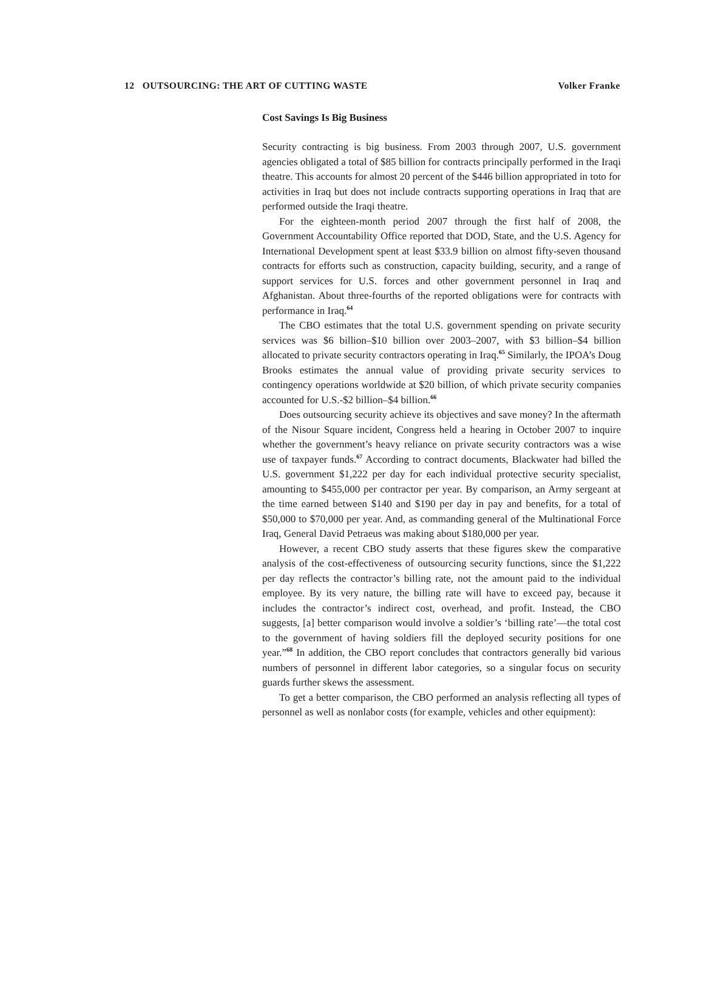12 OUTSOURCING: THE ART OF CUTTING WASTE Volker Franke
Cost Savings Is Big Business
Security contracting is big business. From 2003 through 2007, U.S. government agencies obligated a total of $85 billion for contracts principally performed in the Iraqi theatre. This accounts for almost 20 percent of the $446 billion appropriated in toto for activities in Iraq but does not include contracts supporting operations in Iraq that are performed outside the Iraqi theatre.
For the eighteen-month period 2007 through the first half of 2008, the Government Accountability Office reported that DOD, State, and the U.S. Agency for International Development spent at least $33.9 billion on almost fifty-seven thousand contracts for efforts such as construction, capacity building, security, and a range of support services for U.S. forces and other government personnel in Iraq and Afghanistan. About three-fourths of the reported obligations were for contracts with performance in Iraq.<sup>64</sup>
The CBO estimates that the total U.S. government spending on private security services was $6 billion–$10 billion over 2003–2007, with $3 billion–$4 billion allocated to private security contractors operating in Iraq.<sup>65</sup> Similarly, the IPOA’s Doug Brooks estimates the annual value of providing private security services to contingency operations worldwide at $20 billion, of which private security companies accounted for U.S.-$2 billion–$4 billion.<sup>66</sup>
Does outsourcing security achieve its objectives and save money? In the aftermath of the Nisour Square incident, Congress held a hearing in October 2007 to inquire whether the government’s heavy reliance on private security contractors was a wise use of taxpayer funds.<sup>67</sup> According to contract documents, Blackwater had billed the U.S. government $1,222 per day for each individual protective security specialist, amounting to $455,000 per contractor per year. By comparison, an Army sergeant at the time earned between $140 and $190 per day in pay and benefits, for a total of $50,000 to $70,000 per year. And, as commanding general of the Multinational Force Iraq, General David Petraeus was making about $180,000 per year.
However, a recent CBO study asserts that these figures skew the comparative analysis of the cost-effectiveness of outsourcing security functions, since the $1,222 per day reflects the contractor’s billing rate, not the amount paid to the individual employee. By its very nature, the billing rate will have to exceed pay, because it includes the contractor’s indirect cost, overhead, and profit. Instead, the CBO suggests, [a] better comparison would involve a soldier’s ‘billing rate’—the total cost to the government of having soldiers fill the deployed security positions for one year.”<sup>68</sup> In addition, the CBO report concludes that contractors generally bid various numbers of personnel in different labor categories, so a singular focus on security guards further skews the assessment.
To get a better comparison, the CBO performed an analysis reflecting all types of personnel as well as nonlabor costs (for example, vehicles and other equipment):